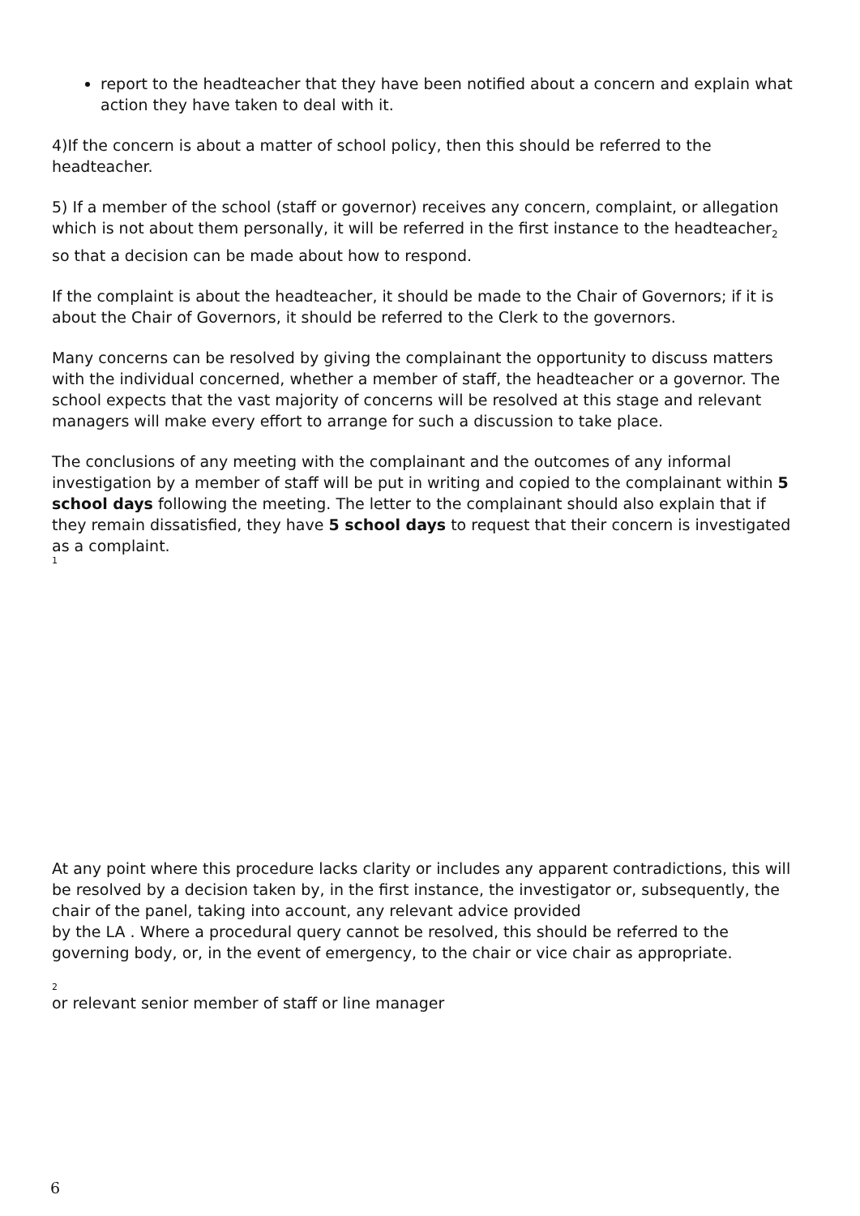report to the headteacher that they have been notified about a concern and explain what action they have taken to deal with it.
4)If the concern is about a matter of school policy, then this should be referred to the headteacher.
5) If a member of the school (staff or governor) receives any concern, complaint, or allegation which is not about them personally, it will be referred in the first instance to the headteacher<sub>2</sub>
so that a decision can be made about how to respond.
If the complaint is about the headteacher, it should be made to the Chair of Governors; if it is about the Chair of Governors, it should be referred to the Clerk to the governors.
Many concerns can be resolved by giving the complainant the opportunity to discuss matters with the individual concerned, whether a member of staff, the headteacher or a governor. The school expects that the vast majority of concerns will be resolved at this stage and relevant managers will make every effort to arrange for such a discussion to take place.
The conclusions of any meeting with the complainant and the outcomes of any informal investigation by a member of staff will be put in writing and copied to the complainant within 5 school days following the meeting. The letter to the complainant should also explain that if they remain dissatisfied, they have 5 school days to request that their concern is investigated as a complaint.
1
At any point where this procedure lacks clarity or includes any apparent contradictions, this will be resolved by a decision taken by, in the first instance, the investigator or, subsequently, the chair of the panel, taking into account, any relevant advice provided
by the LA . Where a procedural query cannot be resolved, this should be referred to the governing body, or, in the event of emergency, to the chair or vice chair as appropriate.
2
or relevant senior member of staff or line manager
6